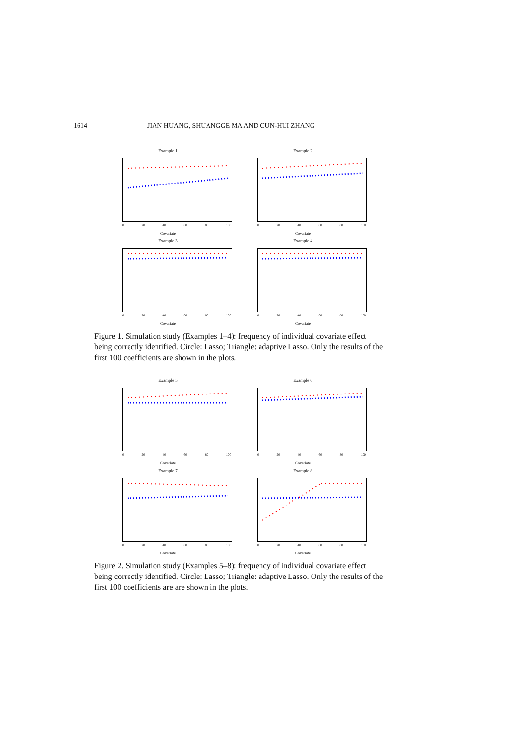1614 JIAN HUANG, SHUANGGE MA AND CUN-HUI ZHANG
Example 1
0 20 40 60 80 100
Covariate
Example 2
0 20 40 60 80 100
Covariate
Example 3
0 20 40 60 80 100
Covariate
Example 4
0 20 40 60 80 100
Covariate
Figure 1. Simulation study (Examples 1–4): frequency of individual covariate effect being correctly identified. Circle: Lasso; Triangle: adaptive Lasso. Only the results of the first 100 coefficients are shown in the plots.
Example 5
0 20 40 60 80 100
Covariate
Example 6
0 20 40 60 80 100
Covariate
Example 7
0 20 40 60 80 100
Covariate
Example 8
0 20 40 60 80 100
Covariate
Figure 2. Simulation study (Examples 5–8): frequency of individual covariate effect being correctly identified. Circle: Lasso; Triangle: adaptive Lasso. Only the results of the first 100 coefficients are are shown in the plots.